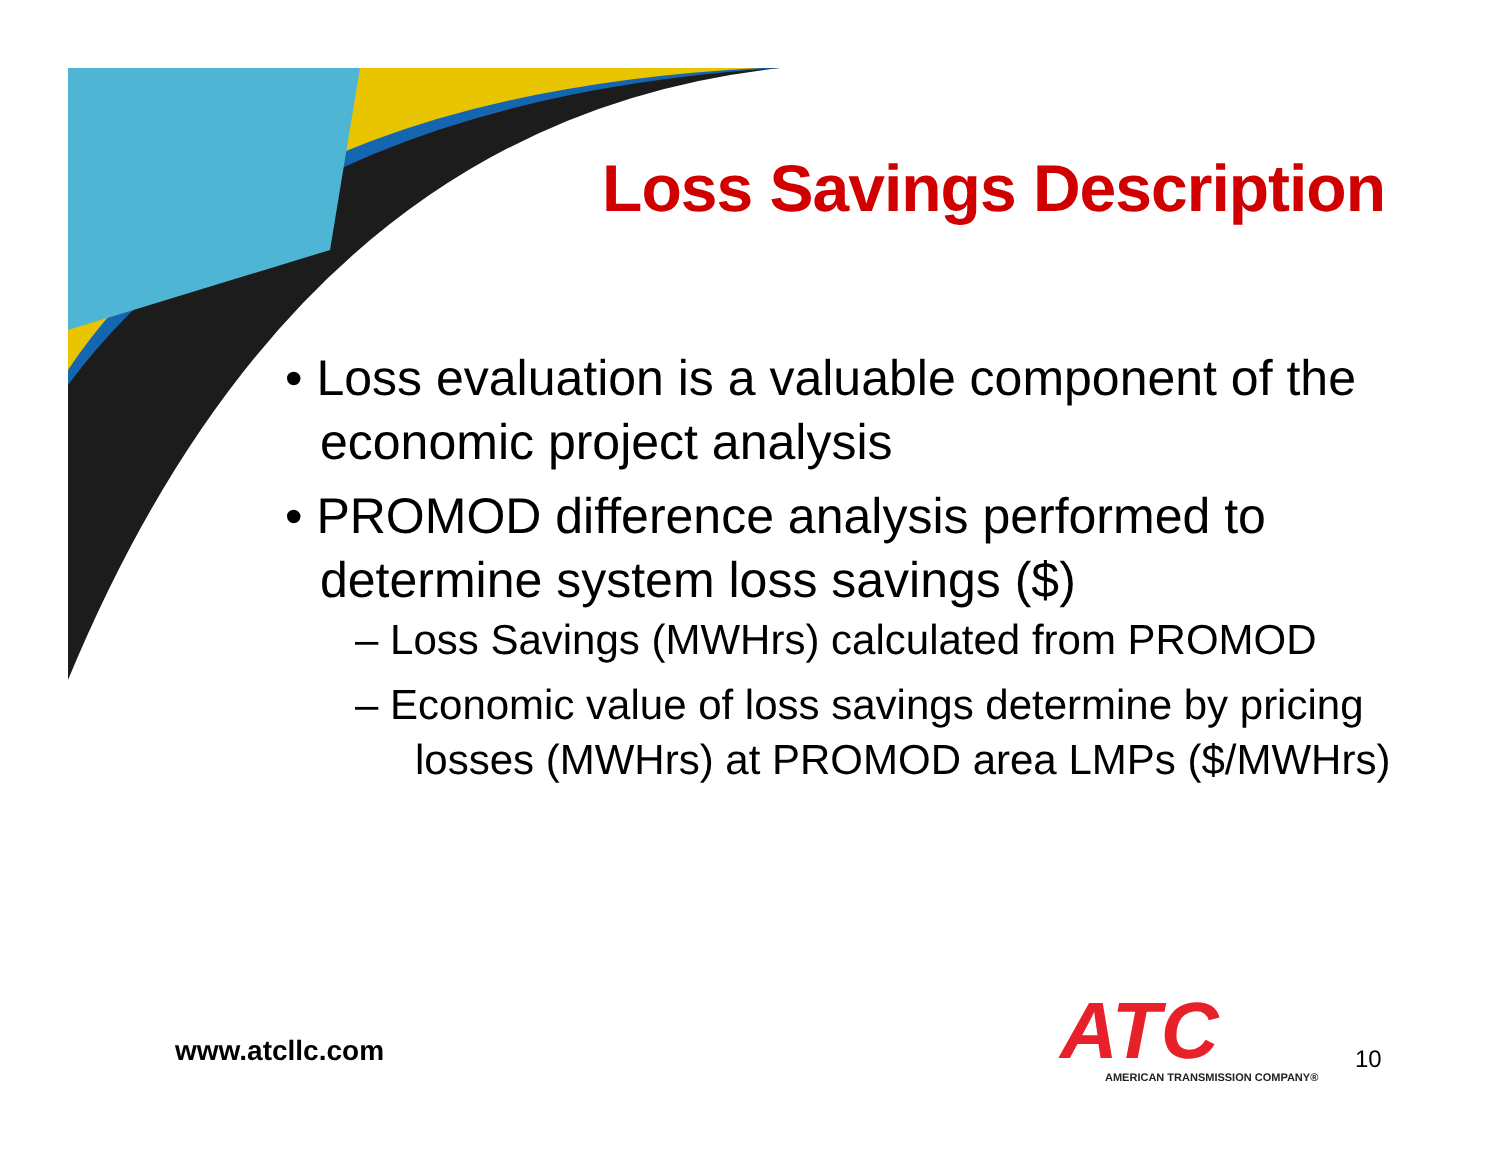Loss Savings Description
• Loss evaluation is a valuable component of the economic project analysis
• PROMOD difference analysis performed to determine system loss savings ($)
– Loss Savings (MWHrs) calculated from PROMOD
– Economic value of loss savings determine by pricing losses (MWHrs) at PROMOD area LMPs ($/MWHrs)
www.atcllc.com
ATC
AMERICAN TRANSMISSION COMPANY®
10